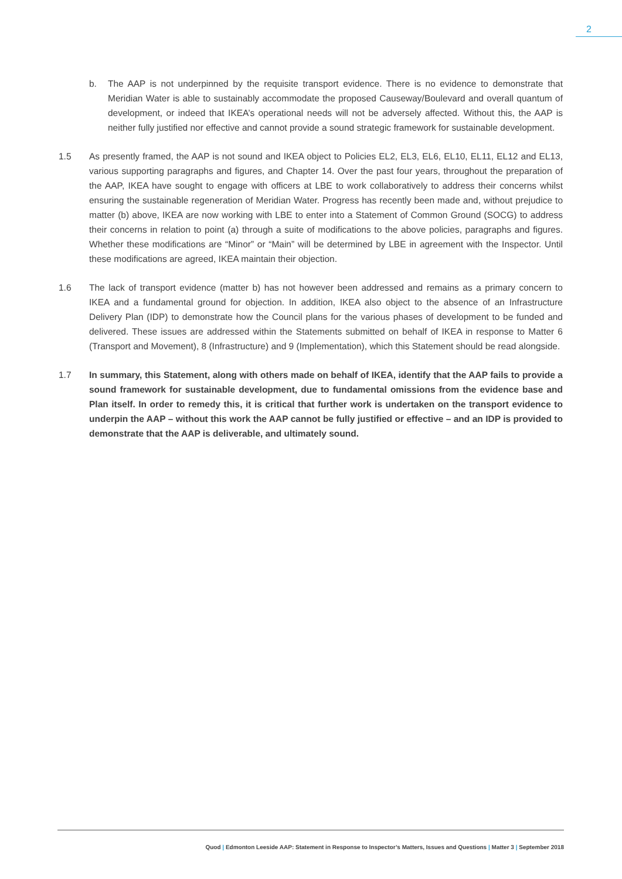2
b. The AAP is not underpinned by the requisite transport evidence. There is no evidence to demonstrate that Meridian Water is able to sustainably accommodate the proposed Causeway/Boulevard and overall quantum of development, or indeed that IKEA’s operational needs will not be adversely affected. Without this, the AAP is neither fully justified nor effective and cannot provide a sound strategic framework for sustainable development.
1.5 As presently framed, the AAP is not sound and IKEA object to Policies EL2, EL3, EL6, EL10, EL11, EL12 and EL13, various supporting paragraphs and figures, and Chapter 14. Over the past four years, throughout the preparation of the AAP, IKEA have sought to engage with officers at LBE to work collaboratively to address their concerns whilst ensuring the sustainable regeneration of Meridian Water. Progress has recently been made and, without prejudice to matter (b) above, IKEA are now working with LBE to enter into a Statement of Common Ground (SOCG) to address their concerns in relation to point (a) through a suite of modifications to the above policies, paragraphs and figures. Whether these modifications are “Minor” or “Main” will be determined by LBE in agreement with the Inspector. Until these modifications are agreed, IKEA maintain their objection.
1.6 The lack of transport evidence (matter b) has not however been addressed and remains as a primary concern to IKEA and a fundamental ground for objection. In addition, IKEA also object to the absence of an Infrastructure Delivery Plan (IDP) to demonstrate how the Council plans for the various phases of development to be funded and delivered. These issues are addressed within the Statements submitted on behalf of IKEA in response to Matter 6 (Transport and Movement), 8 (Infrastructure) and 9 (Implementation), which this Statement should be read alongside.
1.7 In summary, this Statement, along with others made on behalf of IKEA, identify that the AAP fails to provide a sound framework for sustainable development, due to fundamental omissions from the evidence base and Plan itself. In order to remedy this, it is critical that further work is undertaken on the transport evidence to underpin the AAP – without this work the AAP cannot be fully justified or effective – and an IDP is provided to demonstrate that the AAP is deliverable, and ultimately sound.
Quod | Edmonton Leeside AAP: Statement in Response to Inspector’s Matters, Issues and Questions | Matter 3 | September 2018